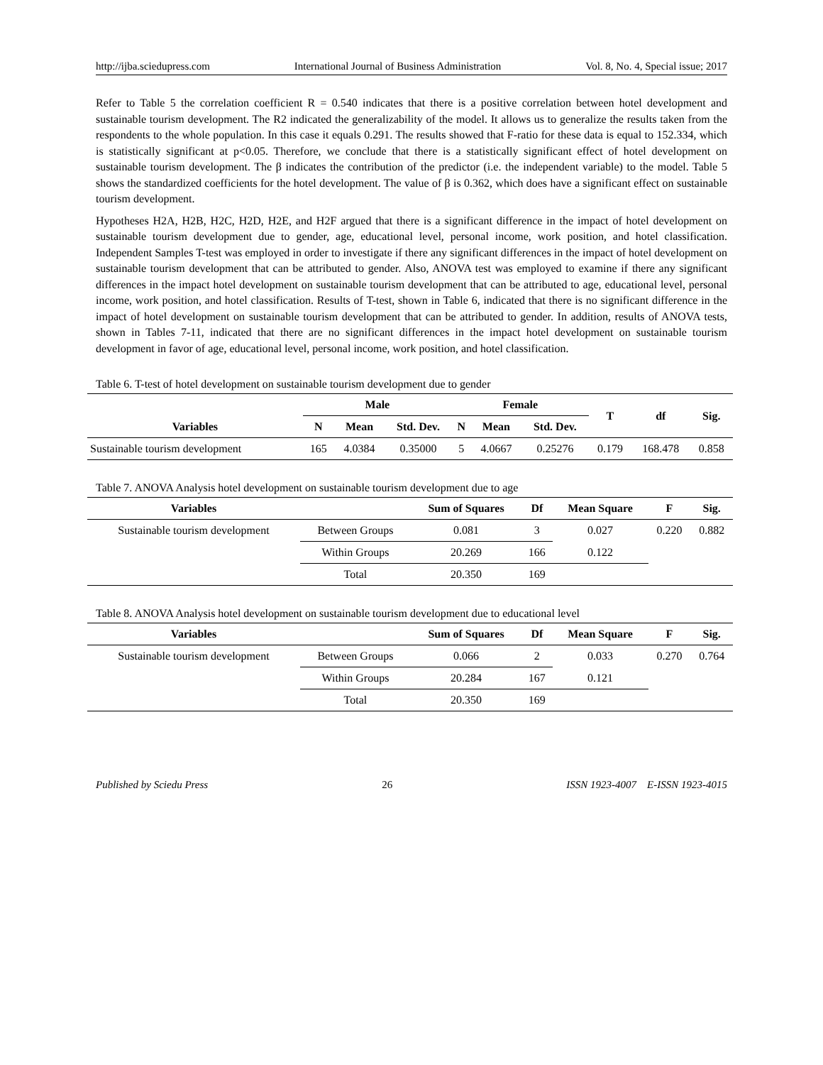http://ijba.sciedupress.com International Journal of Business Administration Vol. 8, No. 4, Special issue; 2017
Refer to Table 5 the correlation coefficient R = 0.540 indicates that there is a positive correlation between hotel development and sustainable tourism development. The R2 indicated the generalizability of the model. It allows us to generalize the results taken from the respondents to the whole population. In this case it equals 0.291. The results showed that F-ratio for these data is equal to 152.334, which is statistically significant at p<0.05. Therefore, we conclude that there is a statistically significant effect of hotel development on sustainable tourism development. The β indicates the contribution of the predictor (i.e. the independent variable) to the model. Table 5 shows the standardized coefficients for the hotel development. The value of β is 0.362, which does have a significant effect on sustainable tourism development.
Hypotheses H2A, H2B, H2C, H2D, H2E, and H2F argued that there is a significant difference in the impact of hotel development on sustainable tourism development due to gender, age, educational level, personal income, work position, and hotel classification. Independent Samples T-test was employed in order to investigate if there any significant differences in the impact of hotel development on sustainable tourism development that can be attributed to gender. Also, ANOVA test was employed to examine if there any significant differences in the impact hotel development on sustainable tourism development that can be attributed to age, educational level, personal income, work position, and hotel classification. Results of T-test, shown in Table 6, indicated that there is no significant difference in the impact of hotel development on sustainable tourism development that can be attributed to gender. In addition, results of ANOVA tests, shown in Tables 7-11, indicated that there are no significant differences in the impact hotel development on sustainable tourism development in favor of age, educational level, personal income, work position, and hotel classification.
Table 6. T-test of hotel development on sustainable tourism development due to gender
| | Male | | | Female | | | T | df | Sig. |
| --- | --- | --- | --- | --- | --- | --- | --- | --- | --- |
| Variables | N | Mean | Std. Dev. | N | Mean | Std. Dev. | | | |
| Sustainable tourism development | 165 | 4.0384 | 0.35000 | 5 | 4.0667 | 0.25276 | 0.179 | 168.478 | 0.858 |
Table 7. ANOVA Analysis hotel development on sustainable tourism development due to age
| Variables | | Sum of Squares | Df | Mean Square | F | Sig. |
| --- | --- | --- | --- | --- | --- | --- |
| Sustainable tourism development | Between Groups | 0.081 | 3 | 0.027 | 0.220 | 0.882 |
| | Within Groups | 20.269 | 166 | 0.122 | | |
| | Total | 20.350 | 169 | | | |
Table 8. ANOVA Analysis hotel development on sustainable tourism development due to educational level
| Variables | | Sum of Squares | Df | Mean Square | F | Sig. |
| --- | --- | --- | --- | --- | --- | --- |
| Sustainable tourism development | Between Groups | 0.066 | 2 | 0.033 | 0.270 | 0.764 |
| | Within Groups | 20.284 | 167 | 0.121 | | |
| | Total | 20.350 | 169 | | | |
Published by Sciedu Press 26 ISSN 1923-4007 E-ISSN 1923-4015